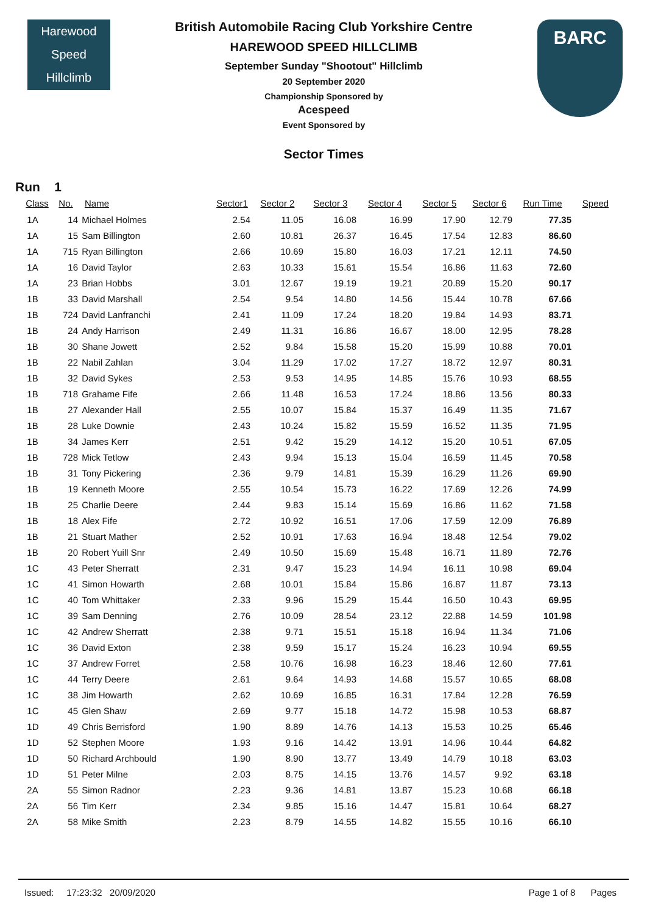Harewood
Speed
Hillclimb
British Automobile Racing Club Yorkshire Centre
HAREWOOD SPEED HILLCLIMB
September Sunday "Shootout" Hillclimb
20 September 2020
Championship Sponsored by
Acespeed
Event Sponsored by
Sector Times
BARC
Run 1
| Class | No. | Name | Sector1 | Sector 2 | Sector 3 | Sector 4 | Sector 5 | Sector 6 | Run Time | Speed |
| --- | --- | --- | --- | --- | --- | --- | --- | --- | --- | --- |
| 1A | 14 | Michael Holmes | 2.54 | 11.05 | 16.08 | 16.99 | 17.90 | 12.79 | 77.35 | |
| 1A | 15 | Sam Billington | 2.60 | 10.81 | 26.37 | 16.45 | 17.54 | 12.83 | 86.60 | |
| 1A | 715 | Ryan Billington | 2.66 | 10.69 | 15.80 | 16.03 | 17.21 | 12.11 | 74.50 | |
| 1A | 16 | David Taylor | 2.63 | 10.33 | 15.61 | 15.54 | 16.86 | 11.63 | 72.60 | |
| 1A | 23 | Brian Hobbs | 3.01 | 12.67 | 19.19 | 19.21 | 20.89 | 15.20 | 90.17 | |
| 1B | 33 | David Marshall | 2.54 | 9.54 | 14.80 | 14.56 | 15.44 | 10.78 | 67.66 | |
| 1B | 724 | David Lanfranchi | 2.41 | 11.09 | 17.24 | 18.20 | 19.84 | 14.93 | 83.71 | |
| 1B | 24 | Andy Harrison | 2.49 | 11.31 | 16.86 | 16.67 | 18.00 | 12.95 | 78.28 | |
| 1B | 30 | Shane Jowett | 2.52 | 9.84 | 15.58 | 15.20 | 15.99 | 10.88 | 70.01 | |
| 1B | 22 | Nabil Zahlan | 3.04 | 11.29 | 17.02 | 17.27 | 18.72 | 12.97 | 80.31 | |
| 1B | 32 | David Sykes | 2.53 | 9.53 | 14.95 | 14.85 | 15.76 | 10.93 | 68.55 | |
| 1B | 718 | Grahame Fife | 2.66 | 11.48 | 16.53 | 17.24 | 18.86 | 13.56 | 80.33 | |
| 1B | 27 | Alexander Hall | 2.55 | 10.07 | 15.84 | 15.37 | 16.49 | 11.35 | 71.67 | |
| 1B | 28 | Luke Downie | 2.43 | 10.24 | 15.82 | 15.59 | 16.52 | 11.35 | 71.95 | |
| 1B | 34 | James Kerr | 2.51 | 9.42 | 15.29 | 14.12 | 15.20 | 10.51 | 67.05 | |
| 1B | 728 | Mick Tetlow | 2.43 | 9.94 | 15.13 | 15.04 | 16.59 | 11.45 | 70.58 | |
| 1B | 31 | Tony Pickering | 2.36 | 9.79 | 14.81 | 15.39 | 16.29 | 11.26 | 69.90 | |
| 1B | 19 | Kenneth Moore | 2.55 | 10.54 | 15.73 | 16.22 | 17.69 | 12.26 | 74.99 | |
| 1B | 25 | Charlie Deere | 2.44 | 9.83 | 15.14 | 15.69 | 16.86 | 11.62 | 71.58 | |
| 1B | 18 | Alex Fife | 2.72 | 10.92 | 16.51 | 17.06 | 17.59 | 12.09 | 76.89 | |
| 1B | 21 | Stuart Mather | 2.52 | 10.91 | 17.63 | 16.94 | 18.48 | 12.54 | 79.02 | |
| 1B | 20 | Robert Yuill Snr | 2.49 | 10.50 | 15.69 | 15.48 | 16.71 | 11.89 | 72.76 | |
| 1C | 43 | Peter Sherratt | 2.31 | 9.47 | 15.23 | 14.94 | 16.11 | 10.98 | 69.04 | |
| 1C | 41 | Simon Howarth | 2.68 | 10.01 | 15.84 | 15.86 | 16.87 | 11.87 | 73.13 | |
| 1C | 40 | Tom Whittaker | 2.33 | 9.96 | 15.29 | 15.44 | 16.50 | 10.43 | 69.95 | |
| 1C | 39 | Sam Denning | 2.76 | 10.09 | 28.54 | 23.12 | 22.88 | 14.59 | 101.98 | |
| 1C | 42 | Andrew Sherratt | 2.38 | 9.71 | 15.51 | 15.18 | 16.94 | 11.34 | 71.06 | |
| 1C | 36 | David Exton | 2.38 | 9.59 | 15.17 | 15.24 | 16.23 | 10.94 | 69.55 | |
| 1C | 37 | Andrew Forret | 2.58 | 10.76 | 16.98 | 16.23 | 18.46 | 12.60 | 77.61 | |
| 1C | 44 | Terry Deere | 2.61 | 9.64 | 14.93 | 14.68 | 15.57 | 10.65 | 68.08 | |
| 1C | 38 | Jim Howarth | 2.62 | 10.69 | 16.85 | 16.31 | 17.84 | 12.28 | 76.59 | |
| 1C | 45 | Glen Shaw | 2.69 | 9.77 | 15.18 | 14.72 | 15.98 | 10.53 | 68.87 | |
| 1D | 49 | Chris Berrisford | 1.90 | 8.89 | 14.76 | 14.13 | 15.53 | 10.25 | 65.46 | |
| 1D | 52 | Stephen Moore | 1.93 | 9.16 | 14.42 | 13.91 | 14.96 | 10.44 | 64.82 | |
| 1D | 50 | Richard Archbould | 1.90 | 8.90 | 13.77 | 13.49 | 14.79 | 10.18 | 63.03 | |
| 1D | 51 | Peter Milne | 2.03 | 8.75 | 14.15 | 13.76 | 14.57 | 9.92 | 63.18 | |
| 2A | 55 | Simon Radnor | 2.23 | 9.36 | 14.81 | 13.87 | 15.23 | 10.68 | 66.18 | |
| 2A | 56 | Tim Kerr | 2.34 | 9.85 | 15.16 | 14.47 | 15.81 | 10.64 | 68.27 | |
| 2A | 58 | Mike Smith | 2.23 | 8.79 | 14.55 | 14.82 | 15.55 | 10.16 | 66.10 | |
Issued: 17:23:32 20/09/2020 Page 1 of 8 Pages